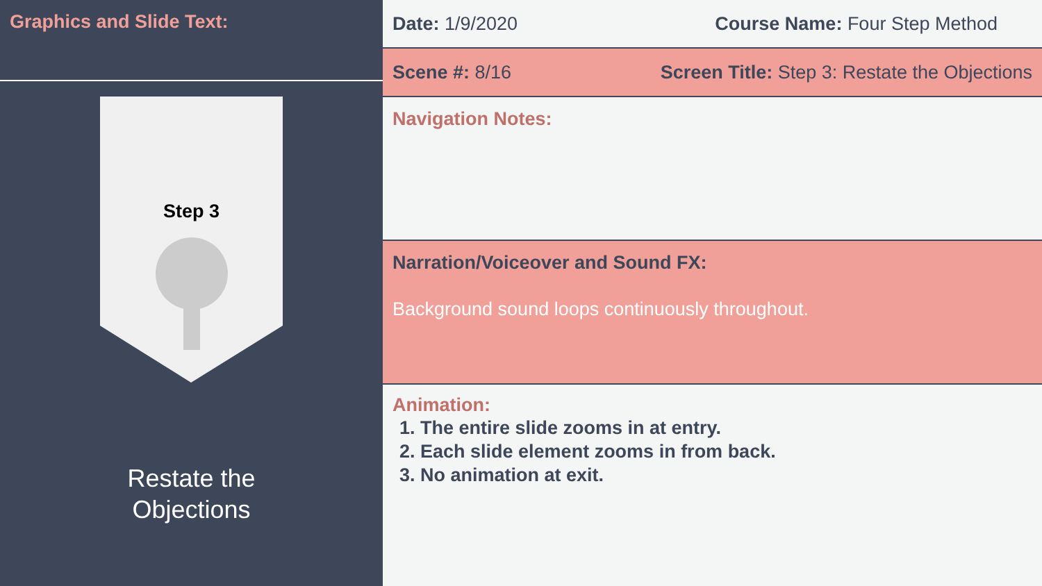Graphics and Slide Text:
Step 3
Restate the
Objections
Date: 1/9/2020 Course Name: Four Step Method
Scene #: 8/16 Screen Title: Step 3: Restate the Objections
Navigation Notes:
Narration/Voiceover and Sound FX:
Background sound loops continuously throughout.
Animation:
1. The entire slide zooms in at entry.
2. Each slide element zooms in from back.
3. No animation at exit.